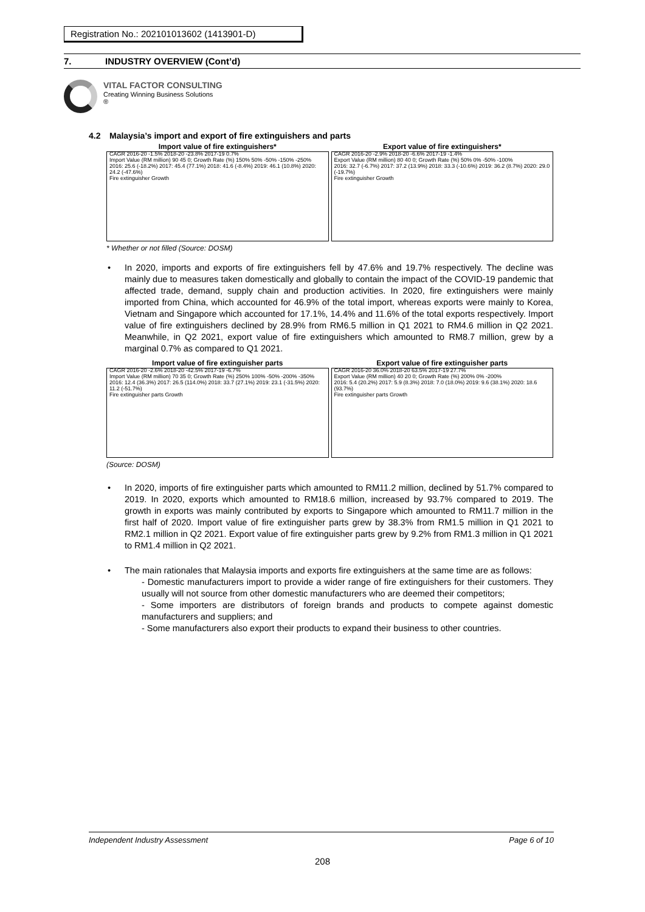Registration No.: 202101013602 (1413901-D)
7. INDUSTRY OVERVIEW (Cont’d)
VITAL FACTOR CONSULTING
Creating Winning Business Solutions
®
4.2 Malaysia’s import and export of fire extinguishers and parts
Import value of fire extinguishers*
CAGR 2016-20 -1.5% 2018-20 -23.8% 2017-19 0.7%
Import Value (RM million) 90 45 0; Growth Rate (%) 150% 50% -50% -150% -250%
2016: 25.6 (-18.2%) 2017: 45.4 (77.1%) 2018: 41.6 (-8.4%) 2019: 46.1 (10.8%) 2020: 24.2 (-47.6%)
Fire extinguisher Growth
Export value of fire extinguishers*
CAGR 2016-20 -2.9% 2018-20 -6.6% 2017-19 -1.4%
Export Value (RM million) 80 40 0; Growth Rate (%) 50% 0% -50% -100%
2016: 32.7 (-6.7%) 2017: 37.2 (13.9%) 2018: 33.3 (-10.6%) 2019: 36.2 (8.7%) 2020: 29.0 (-19.7%)
Fire extinguisher Growth
* Whether or not filled (Source: DOSM)
In 2020, imports and exports of fire extinguishers fell by 47.6% and 19.7% respectively. The decline was mainly due to measures taken domestically and globally to contain the impact of the COVID-19 pandemic that affected trade, demand, supply chain and production activities. In 2020, fire extinguishers were mainly imported from China, which accounted for 46.9% of the total import, whereas exports were mainly to Korea, Vietnam and Singapore which accounted for 17.1%, 14.4% and 11.6% of the total exports respectively. Import value of fire extinguishers declined by 28.9% from RM6.5 million in Q1 2021 to RM4.6 million in Q2 2021. Meanwhile, in Q2 2021, export value of fire extinguishers which amounted to RM8.7 million, grew by a marginal 0.7% as compared to Q1 2021.
Import value of fire extinguisher parts
CAGR 2016-20 -2.6% 2018-20 -42.5% 2017-19 -6.7%
Import Value (RM million) 70 35 0; Growth Rate (%) 250% 100% -50% -200% -350%
2016: 12.4 (36.3%) 2017: 26.5 (114.0%) 2018: 33.7 (27.1%) 2019: 23.1 (-31.5%) 2020: 11.2 (-51.7%)
Fire extinguisher parts Growth
Export value of fire extinguisher parts
CAGR 2016-20 36.0% 2018-20 63.5% 2017-19 27.7%
Export Value (RM million) 40 20 0; Growth Rate (%) 200% 0% -200%
2016: 5.4 (20.2%) 2017: 5.9 (8.3%) 2018: 7.0 (18.0%) 2019: 9.6 (38.1%) 2020: 18.6 (93.7%)
Fire extinguisher parts Growth
(Source: DOSM)
In 2020, imports of fire extinguisher parts which amounted to RM11.2 million, declined by 51.7% compared to 2019. In 2020, exports which amounted to RM18.6 million, increased by 93.7% compared to 2019. The growth in exports was mainly contributed by exports to Singapore which amounted to RM11.7 million in the first half of 2020. Import value of fire extinguisher parts grew by 38.3% from RM1.5 million in Q1 2021 to RM2.1 million in Q2 2021. Export value of fire extinguisher parts grew by 9.2% from RM1.3 million in Q1 2021 to RM1.4 million in Q2 2021.
The main rationales that Malaysia imports and exports fire extinguishers at the same time are as follows:
- Domestic manufacturers import to provide a wider range of fire extinguishers for their customers. They usually will not source from other domestic manufacturers who are deemed their competitors;
- Some importers are distributors of foreign brands and products to compete against domestic manufacturers and suppliers; and
- Some manufacturers also export their products to expand their business to other countries.
Independent Industry Assessment Page 6 of 10
208